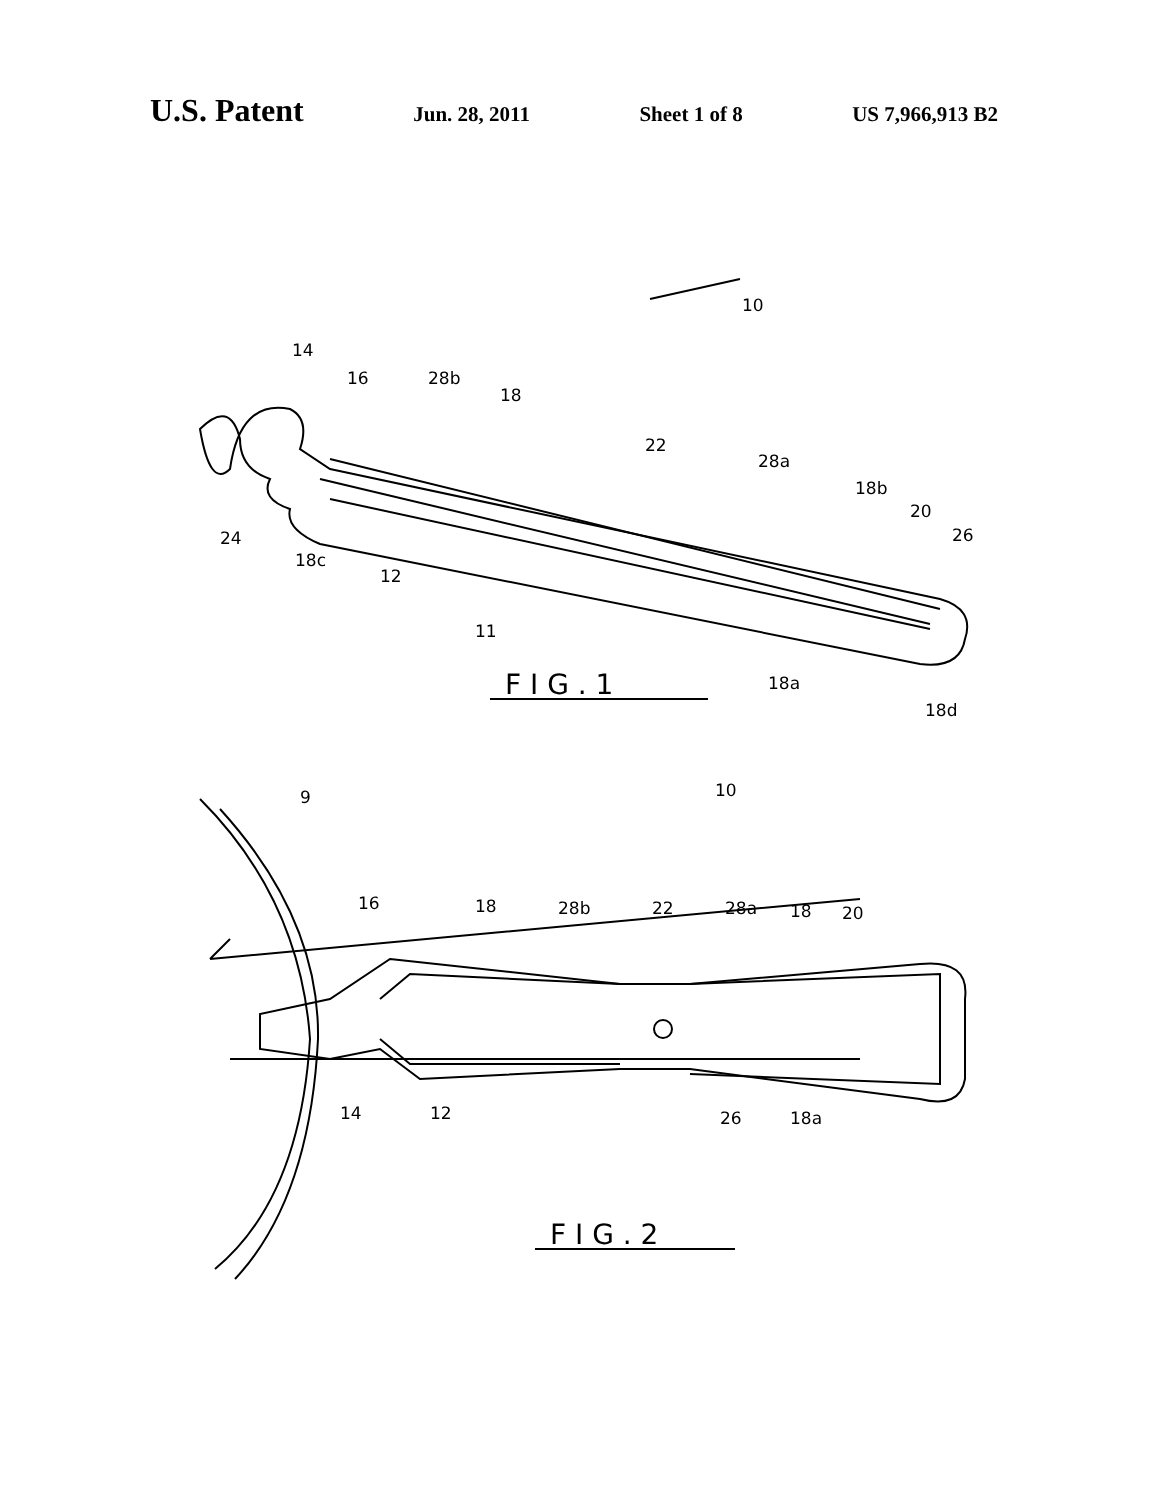U.S. Patent Jun. 28, 2011 Sheet 1 of 8 US 7,966,913 B2
10
14
16
28b
18
22
28a
18b
20
26
24
18c
12
11
18a
18d
F I G . 1
10
9
16
18
28b
22
28a
18
20
14
12
26
18a
F I G . 2